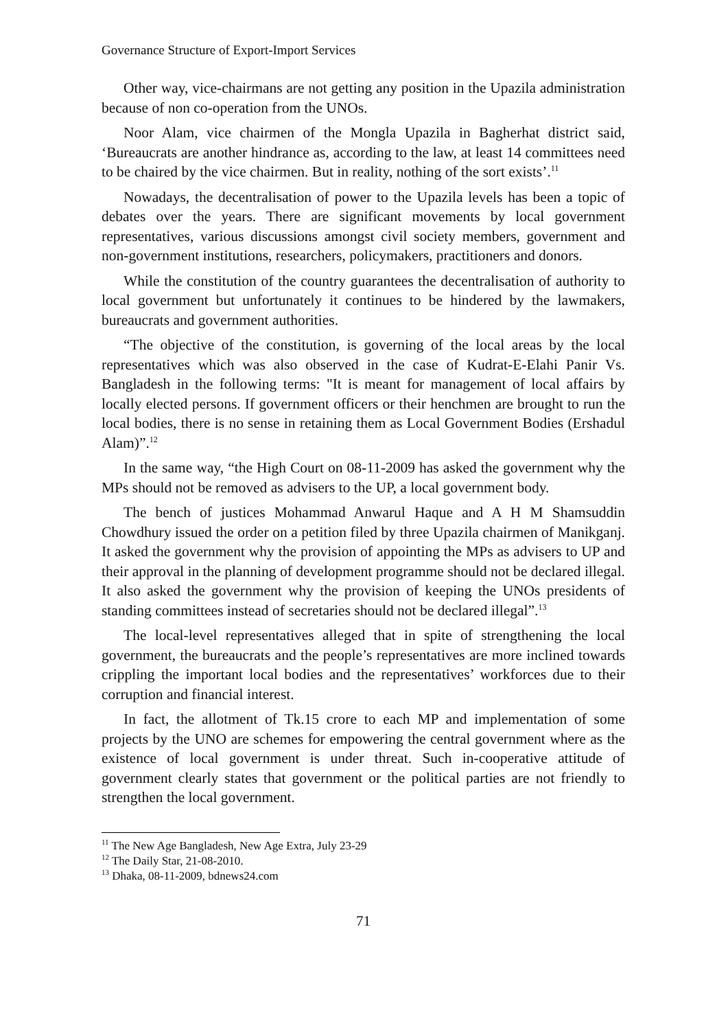Governance Structure of Export-Import Services
Other way, vice-chairmans are not getting any position in the Upazila administration because of non co-operation from the UNOs.
Noor Alam, vice chairmen of the Mongla Upazila in Bagherhat district said, ‘Bureaucrats are another hindrance as, according to the law, at least 14 committees need to be chaired by the vice chairmen. But in reality, nothing of the sort exists’.<sup>11</sup>
Nowadays, the decentralisation of power to the Upazila levels has been a topic of debates over the years. There are significant movements by local government representatives, various discussions amongst civil society members, government and non-government institutions, researchers, policymakers, practitioners and donors.
While the constitution of the country guarantees the decentralisation of authority to local government but unfortunately it continues to be hindered by the lawmakers, bureaucrats and government authorities.
“The objective of the constitution, is governing of the local areas by the local representatives which was also observed in the case of Kudrat-E-Elahi Panir Vs. Bangladesh in the following terms: "It is meant for management of local affairs by locally elected persons. If government officers or their henchmen are brought to run the local bodies, there is no sense in retaining them as Local Government Bodies (Ershadul Alam)”.<sup>12</sup>
In the same way, “the High Court on 08-11-2009 has asked the government why the MPs should not be removed as advisers to the UP, a local government body.
The bench of justices Mohammad Anwarul Haque and A H M Shamsuddin Chowdhury issued the order on a petition filed by three Upazila chairmen of Manikganj. It asked the government why the provision of appointing the MPs as advisers to UP and their approval in the planning of development programme should not be declared illegal. It also asked the government why the provision of keeping the UNOs presidents of standing committees instead of secretaries should not be declared illegal”.<sup>13</sup>
The local-level representatives alleged that in spite of strengthening the local government, the bureaucrats and the people’s representatives are more inclined towards crippling the important local bodies and the representatives’ workforces due to their corruption and financial interest.
In fact, the allotment of Tk.15 crore to each MP and implementation of some projects by the UNO are schemes for empowering the central government where as the existence of local government is under threat. Such in-cooperative attitude of government clearly states that government or the political parties are not friendly to strengthen the local government.
<sup>11</sup> The New Age Bangladesh, New Age Extra, July 23-29
<sup>12</sup> The Daily Star, 21-08-2010.
<sup>13</sup> Dhaka, 08-11-2009, bdnews24.com
71